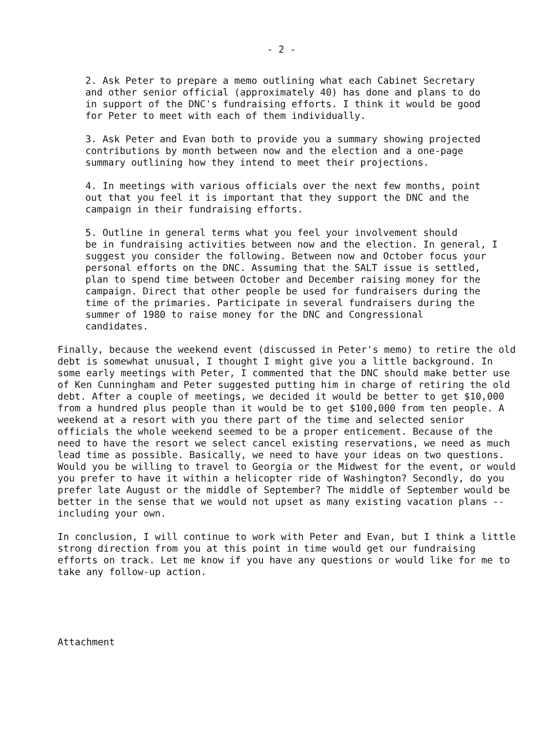- 2 -
2. Ask Peter to prepare a memo outlining what each Cabinet Secretary and other senior official (approximately 40) has done and plans to do in support of the DNC's fundraising efforts. I think it would be good for Peter to meet with each of them individually.
3. Ask Peter and Evan both to provide you a summary showing projected contributions by month between now and the election and a one-page summary outlining how they intend to meet their projections.
4. In meetings with various officials over the next few months, point out that you feel it is important that they support the DNC and the campaign in their fundraising efforts.
5. Outline in general terms what you feel your involvement should be in fundraising activities between now and the election. In general, I suggest you consider the following. Between now and October focus your personal efforts on the DNC. Assuming that the SALT issue is settled, plan to spend time between October and December raising money for the campaign. Direct that other people be used for fundraisers during the time of the primaries. Participate in several fundraisers during the summer of 1980 to raise money for the DNC and Congressional candidates.
Finally, because the weekend event (discussed in Peter's memo) to retire the old debt is somewhat unusual, I thought I might give you a little background. In some early meetings with Peter, I commented that the DNC should make better use of Ken Cunningham and Peter suggested putting him in charge of retiring the old debt. After a couple of meetings, we decided it would be better to get $10,000 from a hundred plus people than it would be to get $100,000 from ten people. A weekend at a resort with you there part of the time and selected senior officials the whole weekend seemed to be a proper enticement. Because of the need to have the resort we select cancel existing reservations, we need as much lead time as possible. Basically, we need to have your ideas on two questions. Would you be willing to travel to Georgia or the Midwest for the event, or would you prefer to have it within a helicopter ride of Washington? Secondly, do you prefer late August or the middle of September? The middle of September would be better in the sense that we would not upset as many existing vacation plans -- including your own.
In conclusion, I will continue to work with Peter and Evan, but I think a little strong direction from you at this point in time would get our fundraising efforts on track. Let me know if you have any questions or would like for me to take any follow-up action.
Attachment